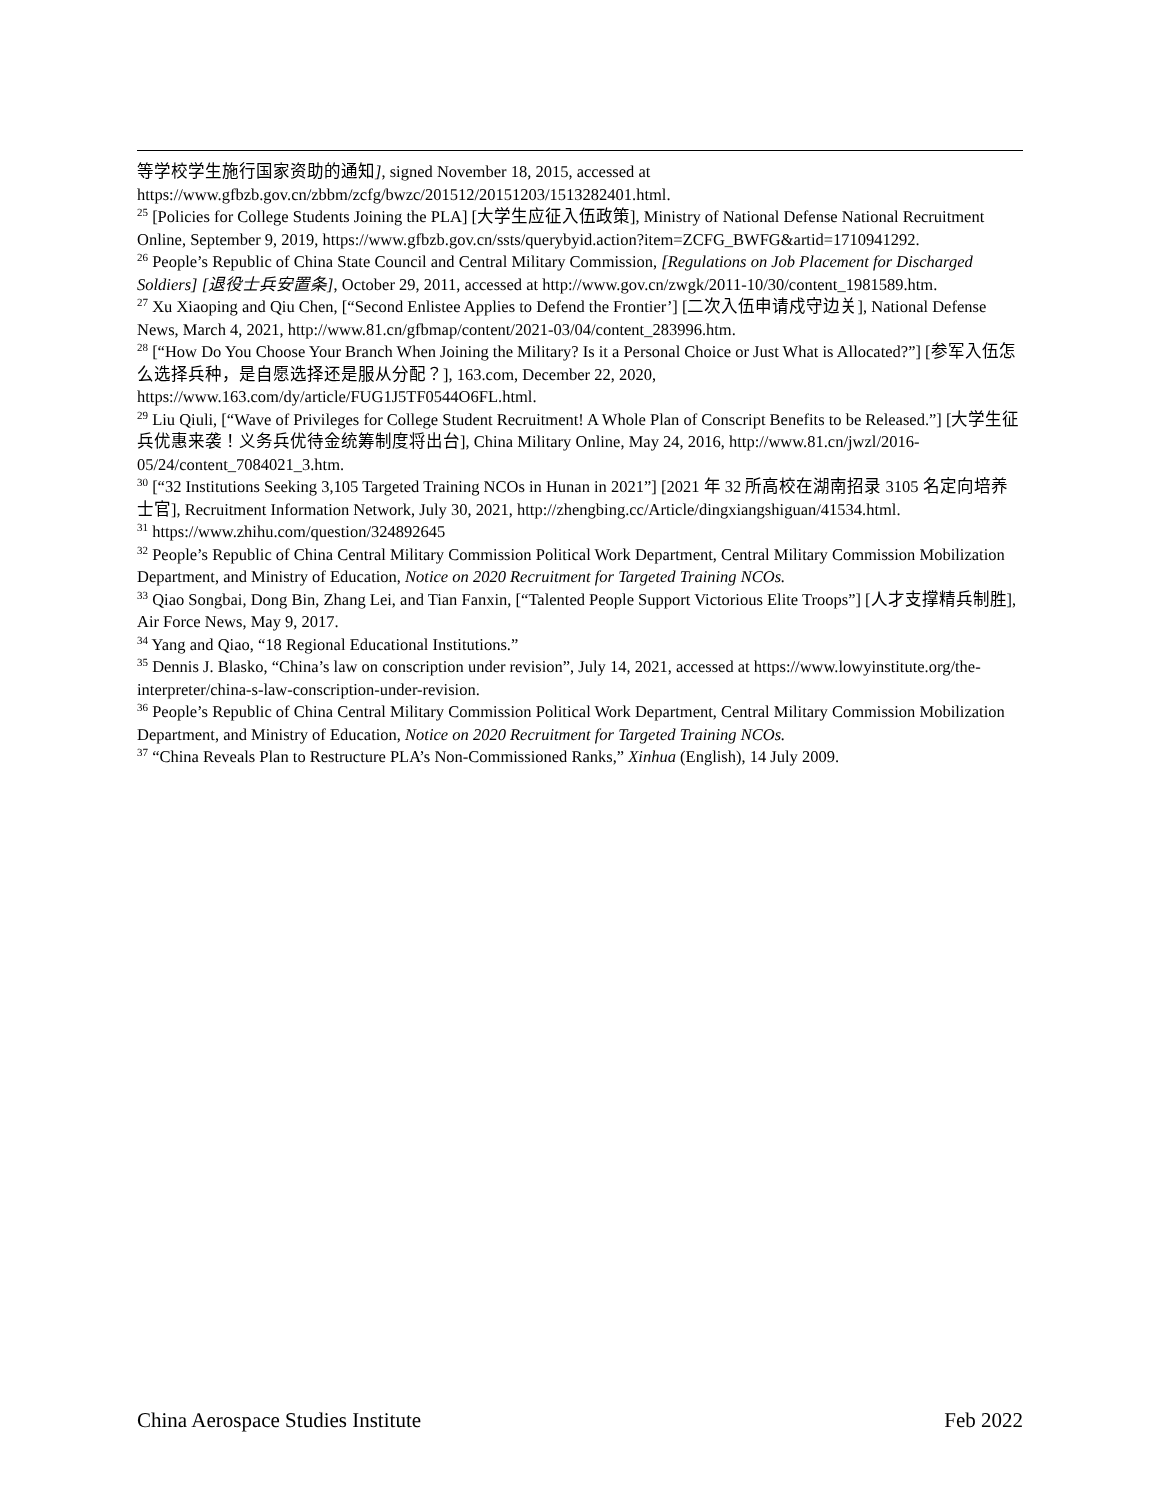等学校学生施行国家资助的通知], signed November 18, 2015, accessed at https://www.gfbzb.gov.cn/zbbm/zcfg/bwzc/201512/20151203/1513282401.html.
<sup>25</sup> [Policies for College Students Joining the PLA] [大学生应征入伍政策], Ministry of National Defense National Recruitment Online, September 9, 2019, https://www.gfbzb.gov.cn/ssts/querybyid.action?item=ZCFG_BWFG&artid=1710941292.
<sup>26</sup> People’s Republic of China State Council and Central Military Commission, [Regulations on Job Placement for Discharged Soldiers] [退役士兵安置条], October 29, 2011, accessed at http://www.gov.cn/zwgk/2011-10/30/content_1981589.htm.
<sup>27</sup> Xu Xiaoping and Qiu Chen, [“Second Enlistee Applies to Defend the Frontier’] [二次入伍申请戍守边关], National Defense News, March 4, 2021, http://www.81.cn/gfbmap/content/2021-03/04/content_283996.htm.
<sup>28</sup> [“How Do You Choose Your Branch When Joining the Military? Is it a Personal Choice or Just What is Allocated?”] [参军入伍怎么选择兵种，是自愿选择还是服从分配？], 163.com, December 22, 2020, https://www.163.com/dy/article/FUG1J5TF0544O6FL.html.
<sup>29</sup> Liu Qiuli, [“Wave of Privileges for College Student Recruitment! A Whole Plan of Conscript Benefits to be Released.”] [大学生征兵优惠来袭！义务兵优待金统筹制度将出台], China Military Online, May 24, 2016, http://www.81.cn/jwzl/2016-05/24/content_7084021_3.htm.
<sup>30</sup> [“32 Institutions Seeking 3,105 Targeted Training NCOs in Hunan in 2021”] [2021 年 32 所高校在湖南招录 3105 名定向培养士官], Recruitment Information Network, July 30, 2021, http://zhengbing.cc/Article/dingxiangshiguan/41534.html.
<sup>31</sup> https://www.zhihu.com/question/324892645
<sup>32</sup> People’s Republic of China Central Military Commission Political Work Department, Central Military Commission Mobilization Department, and Ministry of Education, Notice on 2020 Recruitment for Targeted Training NCOs.
<sup>33</sup> Qiao Songbai, Dong Bin, Zhang Lei, and Tian Fanxin, [“Talented People Support Victorious Elite Troops”] [人才支撑精兵制胜], Air Force News, May 9, 2017.
<sup>34</sup> Yang and Qiao, “18 Regional Educational Institutions.”
<sup>35</sup> Dennis J. Blasko, “China’s law on conscription under revision”, July 14, 2021, accessed at https://www.lowyinstitute.org/the-interpreter/china-s-law-conscription-under-revision.
<sup>36</sup> People’s Republic of China Central Military Commission Political Work Department, Central Military Commission Mobilization Department, and Ministry of Education, Notice on 2020 Recruitment for Targeted Training NCOs.
<sup>37</sup> “China Reveals Plan to Restructure PLA’s Non-Commissioned Ranks,” Xinhua (English), 14 July 2009.
China Aerospace Studies Institute Feb 2022